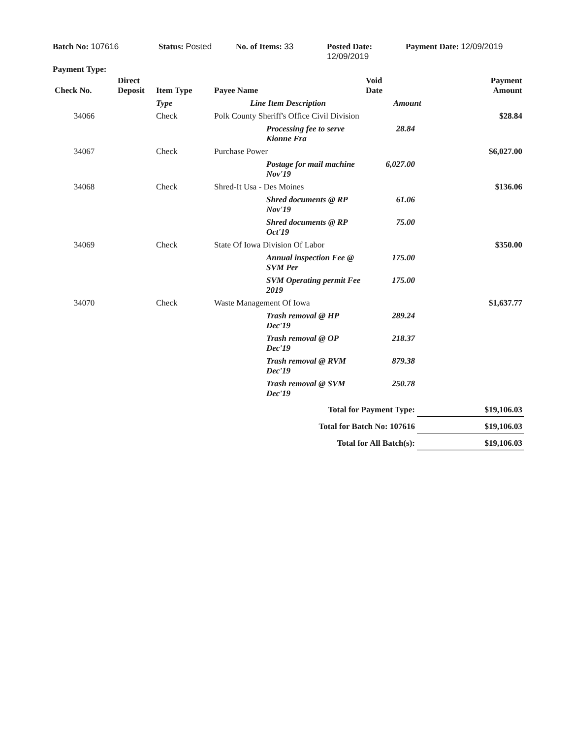Batch No: 107616 Status: Posted No. of Items: 33 Posted Date:
12/09/2019
Payment Date: 12/09/2019
Payment Type:
| Check No. | Direct Deposit | Item Type | Payee Name | Void Date | Payment Amount |
| --- | --- | --- | --- | --- | --- |
| | | Type | Line Item Description | Amount | |
| 34066 | | Check | Polk County Sheriff's Office Civil Division | | $28.84 |
| | | | Processing fee to serve Kionne Fra | 28.84 | |
| 34067 | | Check | Purchase Power | | $6,027.00 |
| | | | Postage for mail machine Nov'19 | 6,027.00 | |
| 34068 | | Check | Shred-It Usa - Des Moines | | $136.06 |
| | | | Shred documents @ RP Nov'19 | 61.06 | |
| | | | Shred documents @ RP Oct'19 | 75.00 | |
| 34069 | | Check | State Of Iowa Division Of Labor | | $350.00 |
| | | | Annual inspection Fee @ SVM Per | 175.00 | |
| | | | SVM Operating permit Fee 2019 | 175.00 | |
| 34070 | | Check | Waste Management Of Iowa | | $1,637.77 |
| | | | Trash removal @ HP Dec'19 | 289.24 | |
| | | | Trash removal @ OP Dec'19 | 218.37 | |
| | | | Trash removal @ RVM Dec'19 | 879.38 | |
| | | | Trash removal @ SVM Dec'19 | 250.78 | |
| Total for Payment Type: | | | | | $19,106.03 |
| Total for Batch No: 107616 | | | | | $19,106.03 |
| Total for All Batch(s): | | | | | $19,106.03 |